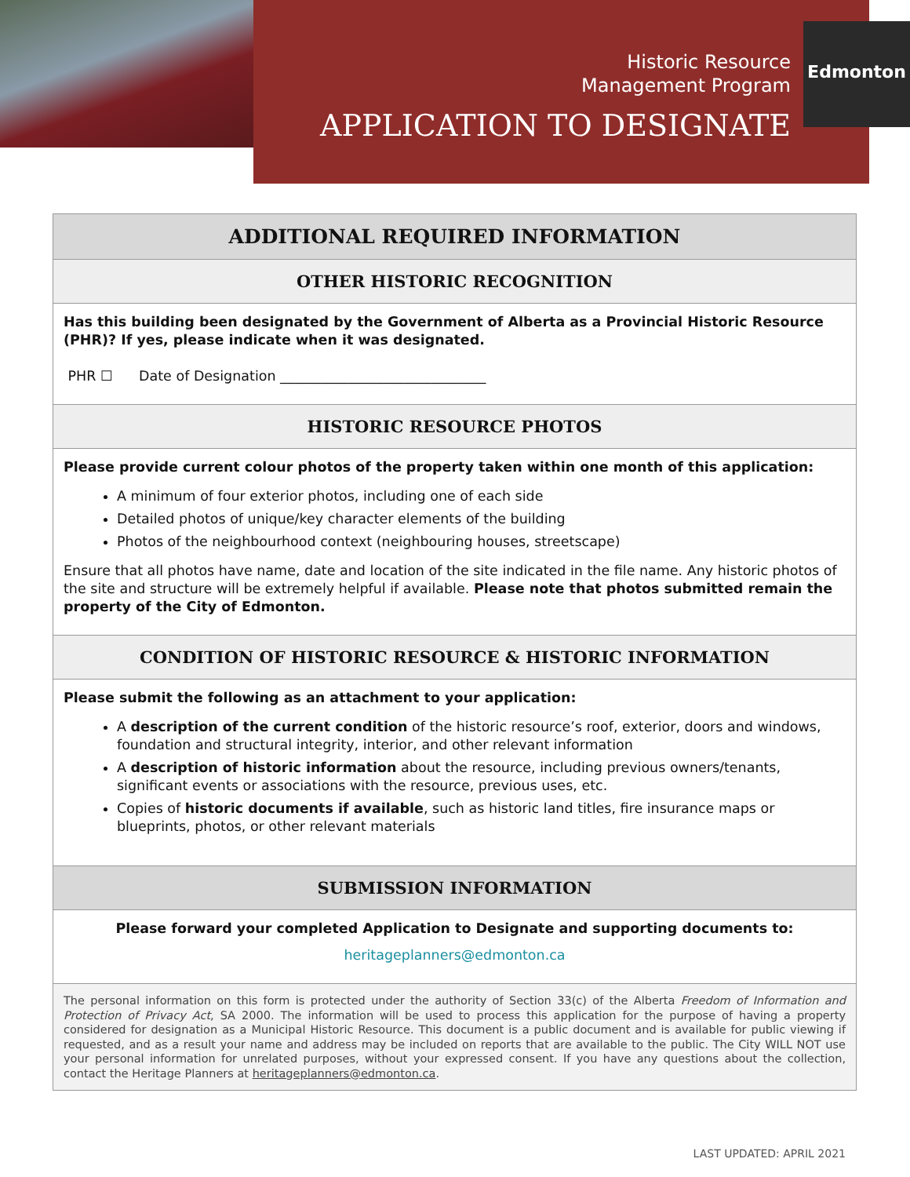Edmonton
Historic Resource
Management Program
APPLICATION TO DESIGNATE
ADDITIONAL REQUIRED INFORMATION
OTHER HISTORIC RECOGNITION
Has this building been designated by the Government of Alberta as a Provincial Historic Resource (PHR)? If yes, please indicate when it was designated.
PHR ☐ Date of Designation ______________________________
HISTORIC RESOURCE PHOTOS
Please provide current colour photos of the property taken within one month of this application:
A minimum of four exterior photos, including one of each side
Detailed photos of unique/key character elements of the building
Photos of the neighbourhood context (neighbouring houses, streetscape)
Ensure that all photos have name, date and location of the site indicated in the file name. Any historic photos of the site and structure will be extremely helpful if available. Please note that photos submitted remain the property of the City of Edmonton.
CONDITION OF HISTORIC RESOURCE & HISTORIC INFORMATION
Please submit the following as an attachment to your application:
A description of the current condition of the historic resource’s roof, exterior, doors and windows, foundation and structural integrity, interior, and other relevant information
A description of historic information about the resource, including previous owners/tenants, significant events or associations with the resource, previous uses, etc.
Copies of historic documents if available, such as historic land titles, fire insurance maps or blueprints, photos, or other relevant materials
SUBMISSION INFORMATION
Please forward your completed Application to Designate and supporting documents to:
heritageplanners@edmonton.ca
The personal information on this form is protected under the authority of Section 33(c) of the Alberta Freedom of Information and Protection of Privacy Act, SA 2000. The information will be used to process this application for the purpose of having a property considered for designation as a Municipal Historic Resource. This document is a public document and is available for public viewing if requested, and as a result your name and address may be included on reports that are available to the public. The City WILL NOT use your personal information for unrelated purposes, without your expressed consent. If you have any questions about the collection, contact the Heritage Planners at heritageplanners@edmonton.ca.
LAST UPDATED: APRIL 2021